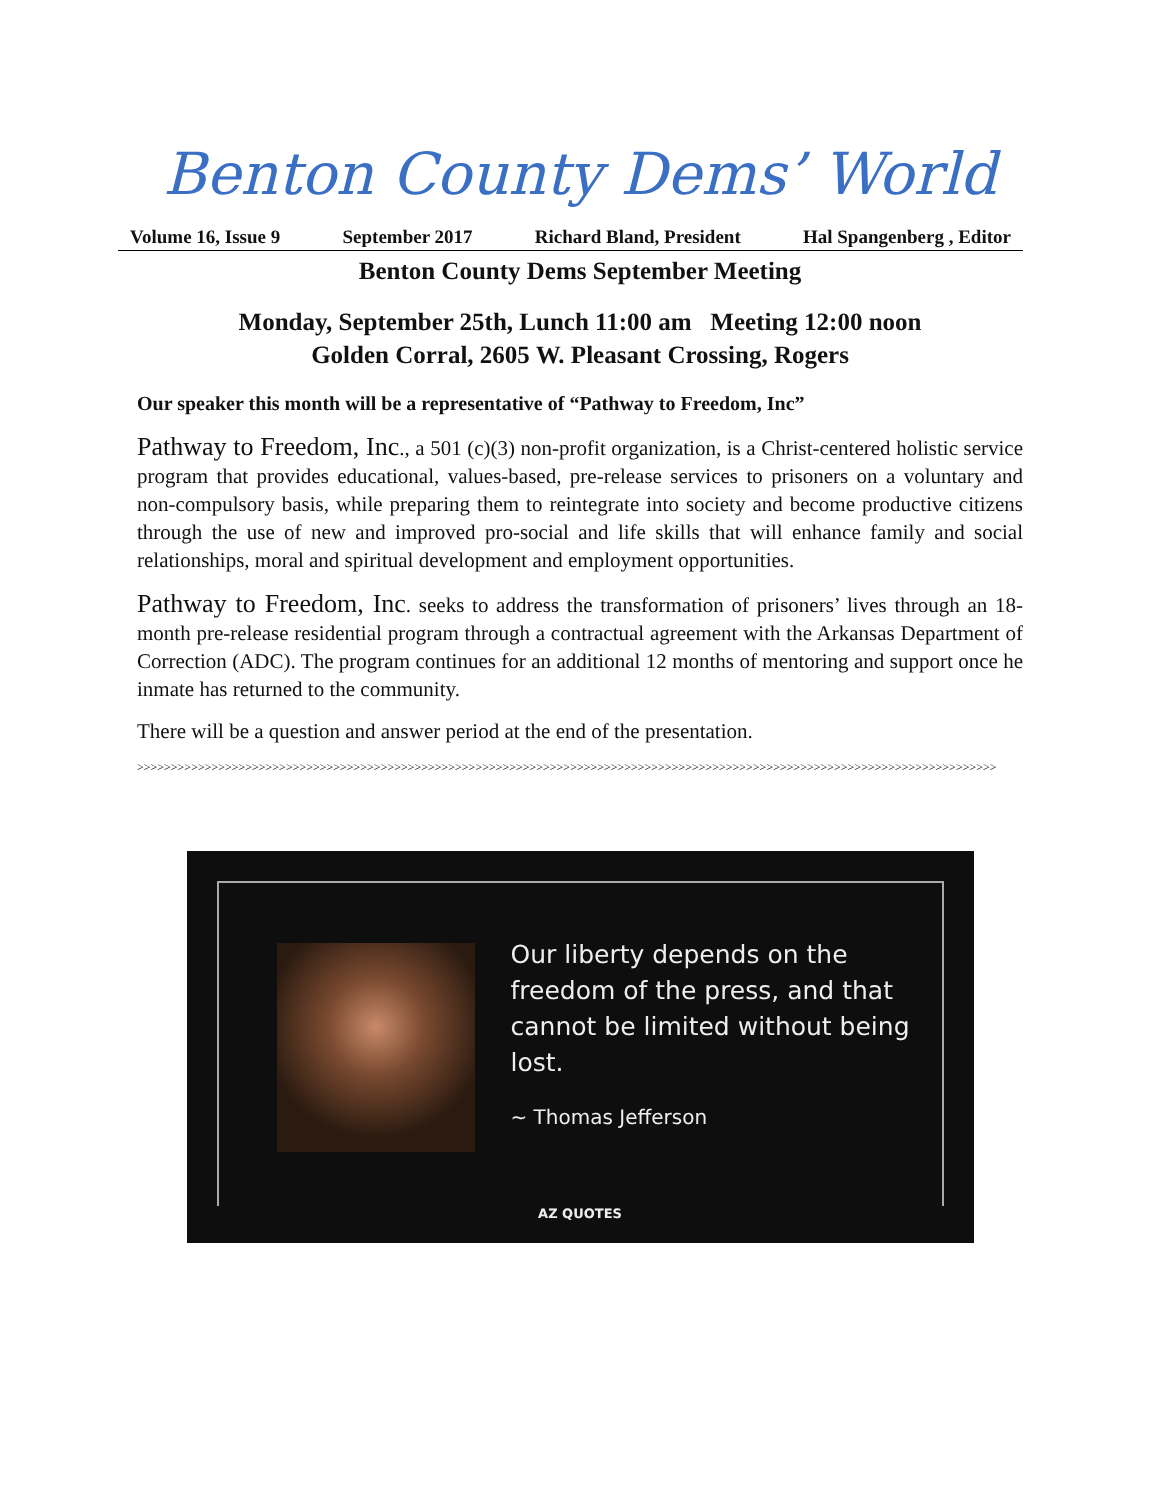Benton County Dems’ World
Volume 16, Issue 9 September 2017 Richard Bland, President Hal Spangenberg , Editor
Benton County Dems September Meeting
Monday, September 25th, Lunch 11:00 am Meeting 12:00 noon
Golden Corral, 2605 W. Pleasant Crossing, Rogers
Our speaker this month will be a representative of “Pathway to Freedom, Inc”
Pathway to Freedom, Inc., a 501 (c)(3) non-profit organization, is a Christ-centered holistic service program that provides educational, values-based, pre-release services to prisoners on a voluntary and non-compulsory basis, while preparing them to reintegrate into society and become productive citizens through the use of new and improved pro-social and life skills that will enhance family and social relationships, moral and spiritual development and employment opportunities.
Pathway to Freedom, Inc. seeks to address the transformation of prisoners’ lives through an 18-month pre-release residential program through a contractual agreement with the Arkansas Department of Correction (ADC). The program continues for an additional 12 months of mentoring and support once he inmate has returned to the community.
There will be a question and answer period at the end of the presentation.
>>>>>>>>>>>>>>>>>>>>>>>>>>>>>>>>>>>>>>>>>>>>>>>>>>>>>>>>>>>>>>>>>>>>>>>>>>>>>>>>>>>>>>>>>>>>>>>>>>>>>>>>>>>>>>>>>>>>>>>>>>>>>>>
Our liberty depends on the freedom of the press, and that cannot be limited without being lost.
~ Thomas Jefferson
AZ QUOTES